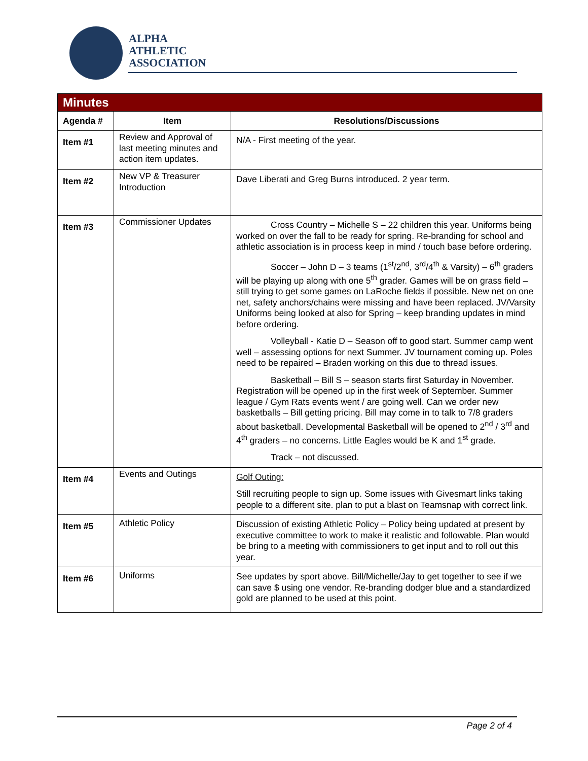ALPHA
ATHLETIC
ASSOCIATION
| Minutes | | |
| --- | --- | --- |
| Agenda # | Item | Resolutions/Discussions |
| Item #1 | Review and Approval of last meeting minutes and action item updates. | N/A - First meeting of the year. |
| Item #2 | New VP & Treasurer Introduction | Dave Liberati and Greg Burns introduced. 2 year term. |
| Item #3 | Commissioner Updates | Cross Country – Michelle S – 22 children this year. Uniforms being worked on over the fall to be ready for spring. Re-branding for school and athletic association is in process keep in mind / touch base before ordering. Soccer – John D – 3 teams (1<sup>st</sup>/2<sup>nd</sup>, 3<sup>rd</sup>/4<sup>th</sup> & Varsity) – 6<sup>th</sup> graders will be playing up along with one 5<sup>th</sup> grader. Games will be on grass field – still trying to get some games on LaRoche fields if possible. New net on one net, safety anchors/chains were missing and have been replaced. JV/Varsity Uniforms being looked at also for Spring – keep branding updates in mind before ordering. Volleyball - Katie D – Season off to good start. Summer camp went well – assessing options for next Summer. JV tournament coming up. Poles need to be repaired – Braden working on this due to thread issues. Basketball – Bill S – season starts first Saturday in November. Registration will be opened up in the first week of September. Summer league / Gym Rats events went / are going well. Can we order new basketballs – Bill getting pricing. Bill may come in to talk to 7/8 graders about basketball. Developmental Basketball will be opened to 2<sup>nd</sup> / 3<sup>rd</sup> and 4<sup>th</sup> graders – no concerns. Little Eagles would be K and 1<sup>st</sup> grade. Track – not discussed. |
| Item #4 | Events and Outings | Golf Outing: Still recruiting people to sign up. Some issues with Givesmart links taking people to a different site. plan to put a blast on Teamsnap with correct link. |
| Item #5 | Athletic Policy | Discussion of existing Athletic Policy – Policy being updated at present by executive committee to work to make it realistic and followable. Plan would be bring to a meeting with commissioners to get input and to roll out this year. |
| Item #6 | Uniforms | See updates by sport above. Bill/Michelle/Jay to get together to see if we can save $ using one vendor. Re-branding dodger blue and a standardized gold are planned to be used at this point. |
Page 2 of 4